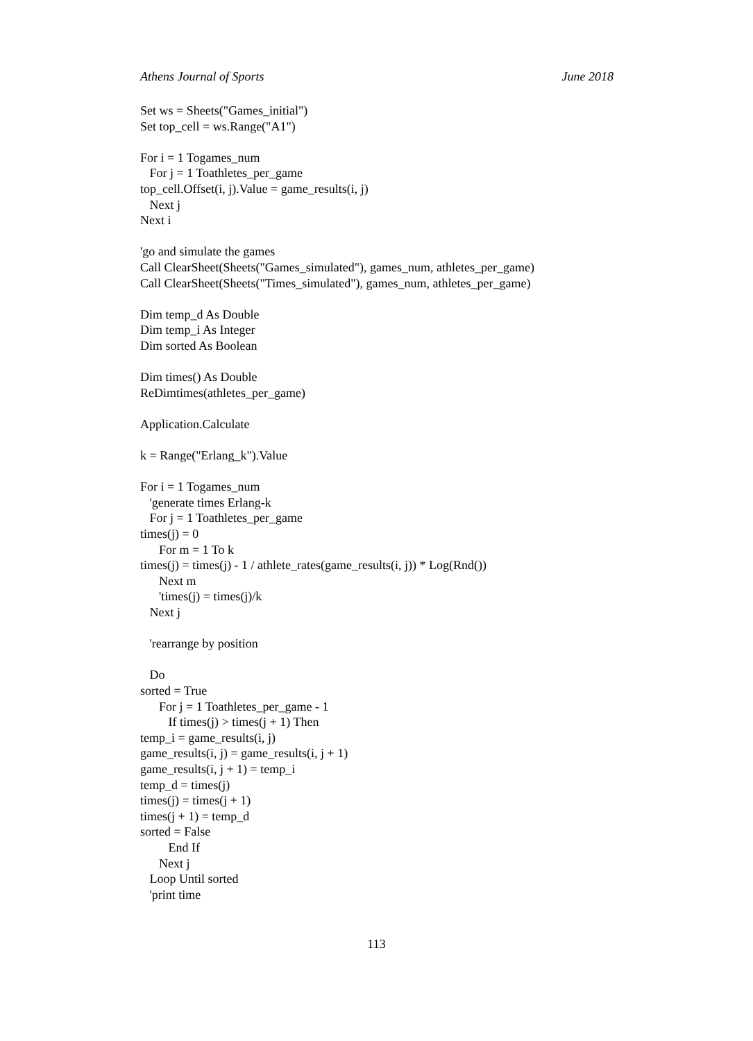Athens Journal of Sports June 2018
Set ws = Sheets("Games_initial") Set top_cell = ws.Range("A1") For i = 1 Togames_num For j = 1 Toathletes_per_game top_cell.Offset(i, j).Value = game_results(i, j) Next j Next i 'go and simulate the games Call ClearSheet(Sheets("Games_simulated"), games_num, athletes_per_game) Call ClearSheet(Sheets("Times_simulated"), games_num, athletes_per_game) Dim temp_d As Double Dim temp_i As Integer Dim sorted As Boolean Dim times() As Double ReDimtimes(athletes_per_game) Application.Calculate k = Range("Erlang_k").Value For i = 1 Togames_num 'generate times Erlang-k For j = 1 Toathletes_per_game times(j) = 0 For m = 1 To k times(j) = times(j) - 1 / athlete_rates(game_results(i, j)) * Log(Rnd()) Next m 'times(j) = times(j)/k Next j 'rearrange by position Do sorted = True For j = 1 Toathletes_per_game - 1 If times(j) > times(j + 1) Then temp_i = game_results(i, j) game_results(i, j) = game_results(i, j + 1) game_results(i, j + 1) = temp_i temp_d = times(j) times(j) = times(j + 1) times(j + 1) = temp_d sorted = False End If Next j Loop Until sorted 'print time
113